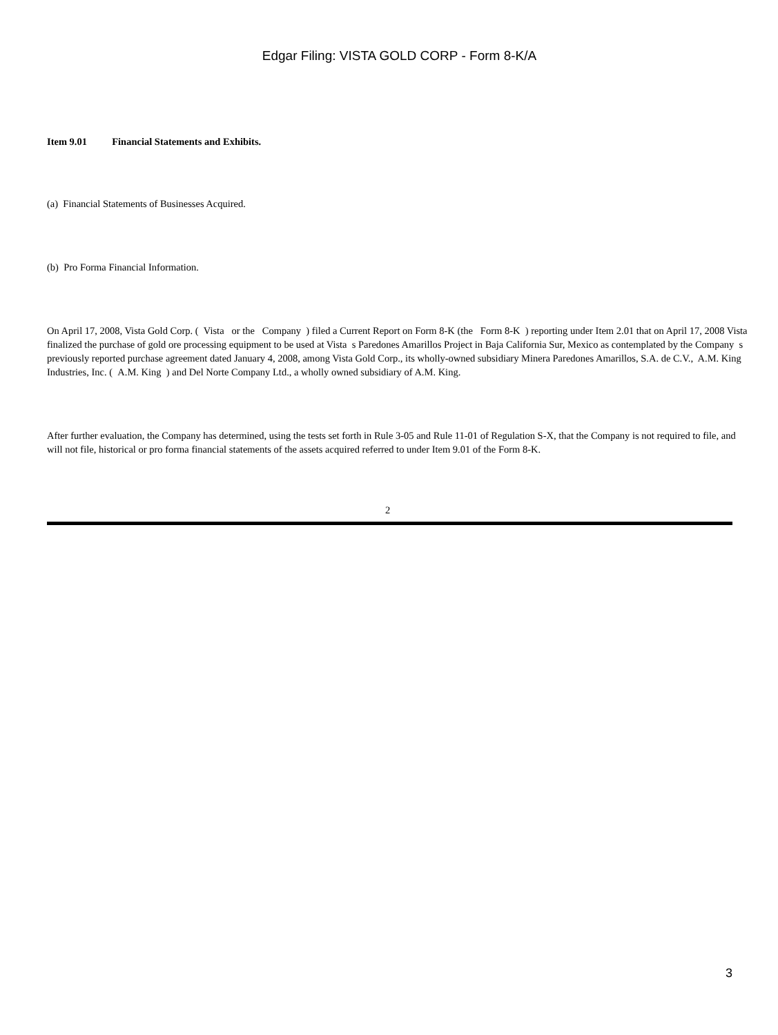Edgar Filing: VISTA GOLD CORP - Form 8-K/A
Item 9.01 Financial Statements and Exhibits.
(a) Financial Statements of Businesses Acquired.
(b) Pro Forma Financial Information.
On April 17, 2008, Vista Gold Corp. ( Vista or the Company ) filed a Current Report on Form 8-K (the Form 8-K ) reporting under Item 2.01 that on April 17, 2008 Vista finalized the purchase of gold ore processing equipment to be used at Vista s Paredones Amarillos Project in Baja California Sur, Mexico as contemplated by the Company s previously reported purchase agreement dated January 4, 2008, among Vista Gold Corp., its wholly-owned subsidiary Minera Paredones Amarillos, S.A. de C.V., A.M. King Industries, Inc. ( A.M. King ) and Del Norte Company Ltd., a wholly owned subsidiary of A.M. King.
After further evaluation, the Company has determined, using the tests set forth in Rule 3-05 and Rule 11-01 of Regulation S-X, that the Company is not required to file, and will not file, historical or pro forma financial statements of the assets acquired referred to under Item 9.01 of the Form 8-K.
2
3